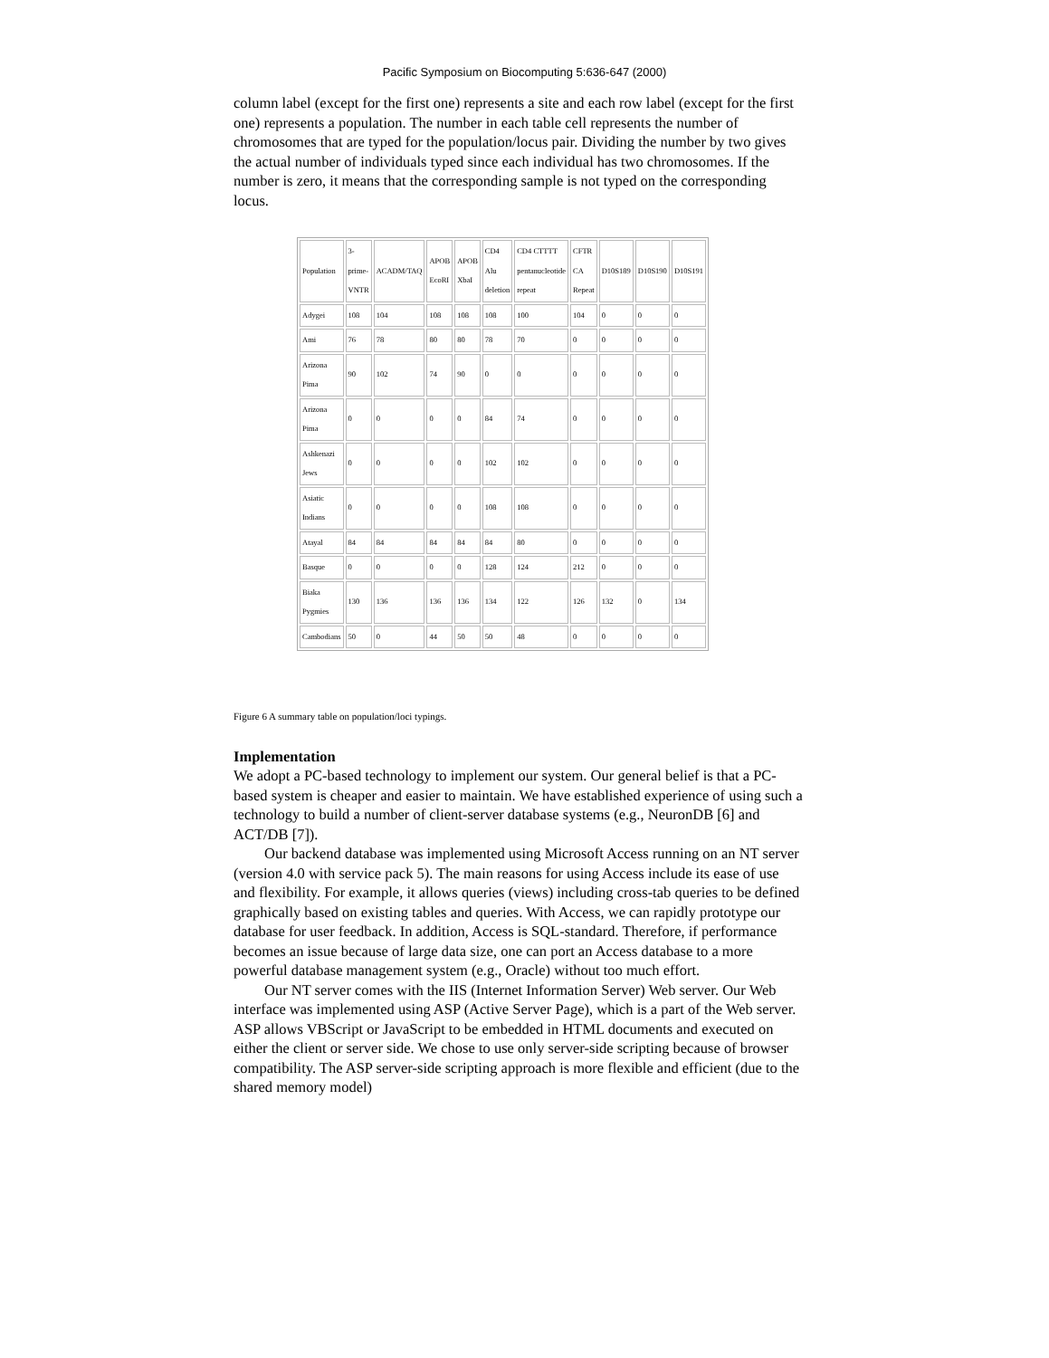Pacific Symposium on Biocomputing 5:636-647 (2000)
column label (except for the first one) represents a site and each row label (except for the first one) represents a population. The number in each table cell represents the number of chromosomes that are typed for the population/locus pair. Dividing the number by two gives the actual number of individuals typed since each individual has two chromosomes. If the number is zero, it means that the corresponding sample is not typed on the corresponding locus.
| Population | 3- prime- VNTR | ACADM/TAQ | APOB EcoRI | APOB XbaI | CD4 Alu deletion | CD4 CTTTT pentanucleotide repeat | CFTR CA Repeat | D10S189 | D10S190 | D10S191 |
| Adygei | 108 | 104 | 108 | 108 | 108 | 100 | 104 | 0 | 0 | 0 |
| Ami | 76 | 78 | 80 | 80 | 78 | 70 | 0 | 0 | 0 | 0 |
| Arizona Pima | 90 | 102 | 74 | 90 | 0 | 0 | 0 | 0 | 0 | 0 |
| Arizona Pima | 0 | 0 | 0 | 0 | 84 | 74 | 0 | 0 | 0 | 0 |
| Ashkenazi Jews | 0 | 0 | 0 | 0 | 102 | 102 | 0 | 0 | 0 | 0 |
| Asiatic Indians | 0 | 0 | 0 | 0 | 108 | 108 | 0 | 0 | 0 | 0 |
| Atayal | 84 | 84 | 84 | 84 | 84 | 80 | 0 | 0 | 0 | 0 |
| Basque | 0 | 0 | 0 | 0 | 128 | 124 | 212 | 0 | 0 | 0 |
| Biaka Pygmies | 130 | 136 | 136 | 136 | 134 | 122 | 126 | 132 | 0 | 134 |
| Cambodians | 50 | 0 | 44 | 50 | 50 | 48 | 0 | 0 | 0 | 0 |
Figure 6 A summary table on population/loci typings.
Implementation
We adopt a PC-based technology to implement our system. Our general belief is that a PC-based system is cheaper and easier to maintain. We have established experience of using such a technology to build a number of client-server database systems (e.g., NeuronDB [6] and ACT/DB [7]).
Our backend database was implemented using Microsoft Access running on an NT server (version 4.0 with service pack 5). The main reasons for using Access include its ease of use and flexibility. For example, it allows queries (views) including cross-tab queries to be defined graphically based on existing tables and queries. With Access, we can rapidly prototype our database for user feedback. In addition, Access is SQL-standard. Therefore, if performance becomes an issue because of large data size, one can port an Access database to a more powerful database management system (e.g., Oracle) without too much effort.
Our NT server comes with the IIS (Internet Information Server) Web server. Our Web interface was implemented using ASP (Active Server Page), which is a part of the Web server. ASP allows VBScript or JavaScript to be embedded in HTML documents and executed on either the client or server side. We chose to use only server-side scripting because of browser compatibility. The ASP server-side scripting approach is more flexible and efficient (due to the shared memory model)